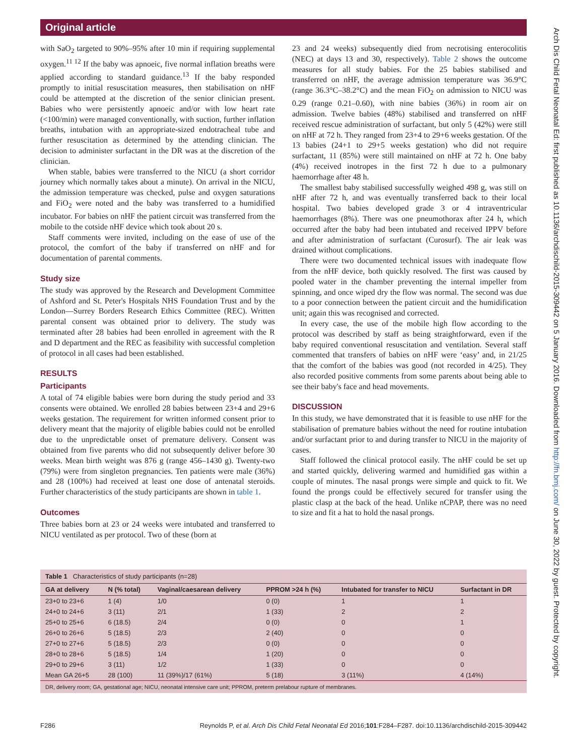Original article
with SaO<sub>2</sub> targeted to 90%–95% after 10 min if requiring supplemental oxygen.<sup>11 12</sup> If the baby was apnoeic, five normal inflation breaths were applied according to standard guidance.<sup>13</sup> If the baby responded promptly to initial resuscitation measures, then stabilisation on nHF could be attempted at the discretion of the senior clinician present. Babies who were persistently apnoeic and/or with low heart rate (<100/min) were managed conventionally, with suction, further inflation breaths, intubation with an appropriate-sized endotracheal tube and further resuscitation as determined by the attending clinician. The decision to administer surfactant in the DR was at the discretion of the clinician.
When stable, babies were transferred to the NICU (a short corridor journey which normally takes about a minute). On arrival in the NICU, the admission temperature was checked, pulse and oxygen saturations and FiO<sub>2</sub> were noted and the baby was transferred to a humidified incubator. For babies on nHF the patient circuit was transferred from the mobile to the cotside nHF device which took about 20 s.
Staff comments were invited, including on the ease of use of the protocol, the comfort of the baby if transferred on nHF and for documentation of parental comments.
Study size
The study was approved by the Research and Development Committee of Ashford and St. Peter's Hospitals NHS Foundation Trust and by the London—Surrey Borders Research Ethics Committee (REC). Written parental consent was obtained prior to delivery. The study was terminated after 28 babies had been enrolled in agreement with the R and D department and the REC as feasibility with successful completion of protocol in all cases had been established.
RESULTS
Participants
A total of 74 eligible babies were born during the study period and 33 consents were obtained. We enrolled 28 babies between 23+4 and 29+6 weeks gestation. The requirement for written informed consent prior to delivery meant that the majority of eligible babies could not be enrolled due to the unpredictable onset of premature delivery. Consent was obtained from five parents who did not subsequently deliver before 30 weeks. Mean birth weight was 876 g (range 456–1430 g). Twenty-two (79%) were from singleton pregnancies. Ten patients were male (36%) and 28 (100%) had received at least one dose of antenatal steroids. Further characteristics of the study participants are shown in table 1.
Outcomes
Three babies born at 23 or 24 weeks were intubated and transferred to NICU ventilated as per protocol. Two of these (born at
23 and 24 weeks) subsequently died from necrotising enterocolitis (NEC) at days 13 and 30, respectively). Table 2 shows the outcome measures for all study babies. For the 25 babies stabilised and transferred on nHF, the average admission temperature was 36.9°C (range 36.3°C–38.2°C) and the mean FiO<sub>2</sub> on admission to NICU was 0.29 (range 0.21–0.60), with nine babies (36%) in room air on admission. Twelve babies (48%) stabilised and transferred on nHF received rescue administration of surfactant, but only 5 (42%) were still on nHF at 72 h. They ranged from 23+4 to 29+6 weeks gestation. Of the 13 babies (24+1 to 29+5 weeks gestation) who did not require surfactant, 11 (85%) were still maintained on nHF at 72 h. One baby (4%) received inotropes in the first 72 h due to a pulmonary haemorrhage after 48 h.
The smallest baby stabilised successfully weighed 498 g, was still on nHF after 72 h, and was eventually transferred back to their local hospital. Two babies developed grade 3 or 4 intraventricular haemorrhages (8%). There was one pneumothorax after 24 h, which occurred after the baby had been intubated and received IPPV before and after administration of surfactant (Curosurf). The air leak was drained without complications.
There were two documented technical issues with inadequate flow from the nHF device, both quickly resolved. The first was caused by pooled water in the chamber preventing the internal impeller from spinning, and once wiped dry the flow was normal. The second was due to a poor connection between the patient circuit and the humidification unit; again this was recognised and corrected.
In every case, the use of the mobile high flow according to the protocol was described by staff as being straightforward, even if the baby required conventional resuscitation and ventilation. Several staff commented that transfers of babies on nHF were ‘easy’ and, in 21/25 that the comfort of the babies was good (not recorded in 4/25). They also recorded positive comments from some parents about being able to see their baby's face and head movements.
DISCUSSION
In this study, we have demonstrated that it is feasible to use nHF for the stabilisation of premature babies without the need for routine intubation and/or surfactant prior to and during transfer to NICU in the majority of cases.
Staff followed the clinical protocol easily. The nHF could be set up and started quickly, delivering warmed and humidified gas within a couple of minutes. The nasal prongs were simple and quick to fit. We found the prongs could be effectively secured for transfer using the plastic clasp at the back of the head. Unlike nCPAP, there was no need to size and fit a hat to hold the nasal prongs.
Table 1 Characteristics of study participants (n=28)
| GA at delivery | N (% total) | Vaginal/caesarean delivery | PPROM >24 h (%) | Intubated for transfer to NICU | Surfactant in DR |
| --- | --- | --- | --- | --- | --- |
| 23+0 to 23+6 | 1 (4) | 1/0 | 0 (0) | 1 | 1 |
| 24+0 to 24+6 | 3 (11) | 2/1 | 1 (33) | 2 | 2 |
| 25+0 to 25+6 | 6 (18.5) | 2/4 | 0 (0) | 0 | 1 |
| 26+0 to 26+6 | 5 (18.5) | 2/3 | 2 (40) | 0 | 0 |
| 27+0 to 27+6 | 5 (18.5) | 2/3 | 0 (0) | 0 | 0 |
| 28+0 to 28+6 | 5 (18.5) | 1/4 | 1 (20) | 0 | 0 |
| 29+0 to 29+6 | 3 (11) | 1/2 | 1 (33) | 0 | 0 |
| Mean GA 26+5 | 28 (100) | 11 (39%)/17 (61%) | 5 (18) | 3 (11%) | 4 (14%) |
DR, delivery room; GA, gestational age; NICU, neonatal intensive care unit; PPROM, preterm prelabour rupture of membranes.
F286 Reynolds P, et al. Arch Dis Child Fetal Neonatal Ed 2016;101:F284–F287. doi:10.1136/archdischild-2015-309442
Arch Dis Child Fetal Neonatal Ed: first published as 10.1136/archdischild-2015-309442 on 5 January 2016. Downloaded from http://fn.bmj.com/ on June 30, 2022 by guest. Protected by copyright.